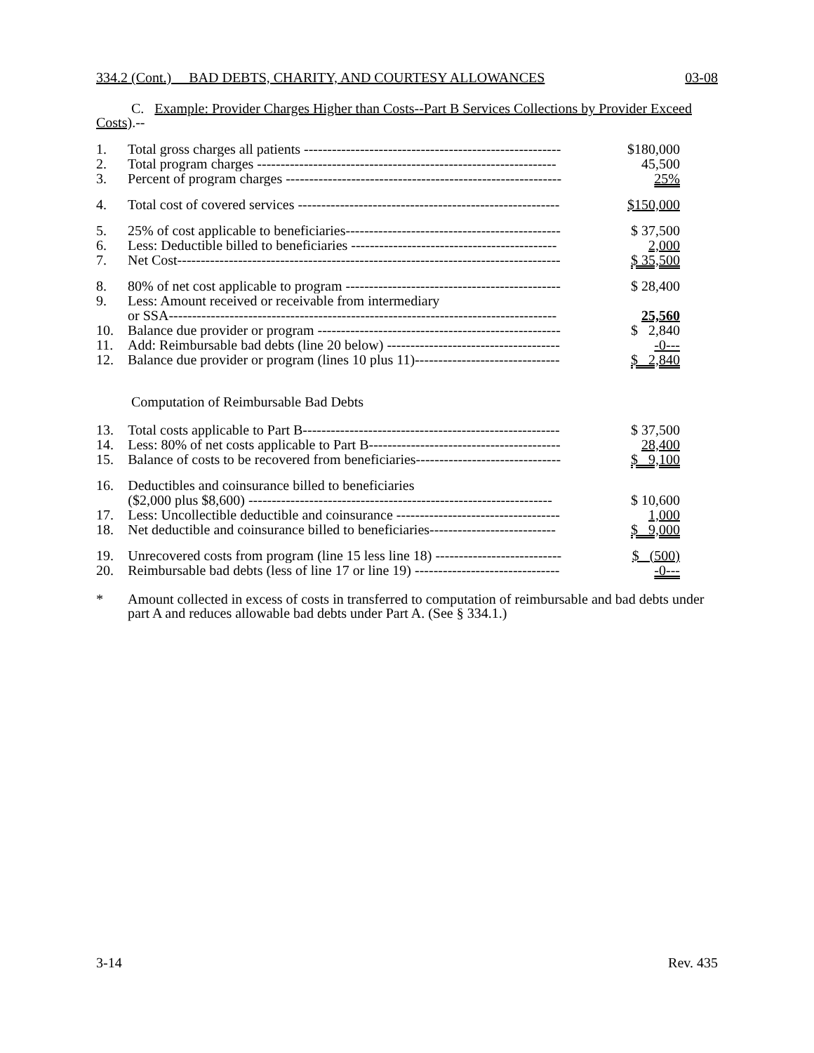334.2 (Cont.) BAD DEBTS, CHARITY, AND COURTESY ALLOWANCES 03-08
C. Example: Provider Charges Higher than Costs--Part B Services Collections by Provider Exceed Costs).--
| 1. | Total gross charges all patients ------------------------------------------------------- | $180,000 |
| 2. | Total program charges ---------------------------------------------------------------- | 45,500 |
| 3. | Percent of program charges ----------------------------------------------------------- | 25% |
| 4. | Total cost of covered services -------------------------------------------------------- | $150,000 |
| 5. | 25% of cost applicable to beneficiaries---------------------------------------------- | $ 37,500 |
| 6. | Less: Deductible billed to beneficiaries -------------------------------------------- | 2,000 |
| 7. | Net Cost---------------------------------------------------------------------------------- | $ 35,500 |
| 8. | 80% of net cost applicable to program ---------------------------------------------- | $ 28,400 |
| 9. | Less: Amount received or receivable from intermediary or SSA----------------------------------------------------------------------------------- | 25,560 |
| 10. | Balance due provider or program ---------------------------------------------------- | $ 2,840 |
| 11. | Add: Reimbursable bad debts (line 20 below) ------------------------------------- | -0--- |
| 12. | Balance due provider or program (lines 10 plus 11)------------------------------- | $ 2,840 |
Computation of Reimbursable Bad Debts
| 13. | Total costs applicable to Part B------------------------------------------------------- | $ 37,500 |
| 14. | Less: 80% of net costs applicable to Part B----------------------------------------- | 28,400 |
| 15. | Balance of costs to be recovered from beneficiaries------------------------------- | $ 9,100 |
| 16. | Deductibles and coinsurance billed to beneficiaries ($2,000 plus $8,600) ----------------------------------------------------------------- | $ 10,600 |
| 17. | Less: Uncollectible deductible and coinsurance ----------------------------------- | 1,000 |
| 18. | Net deductible and coinsurance billed to beneficiaries--------------------------- | $ 9,000 |
| 19. | Unrecovered costs from program (line 15 less line 18) --------------------------- | $ (500) |
| 20. | Reimbursable bad debts (less of line 17 or line 19) ------------------------------- | -0--- |
* Amount collected in excess of costs in transferred to computation of reimbursable and bad debts under part A and reduces allowable bad debts under Part A. (See § 334.1.)
3-14 Rev. 435